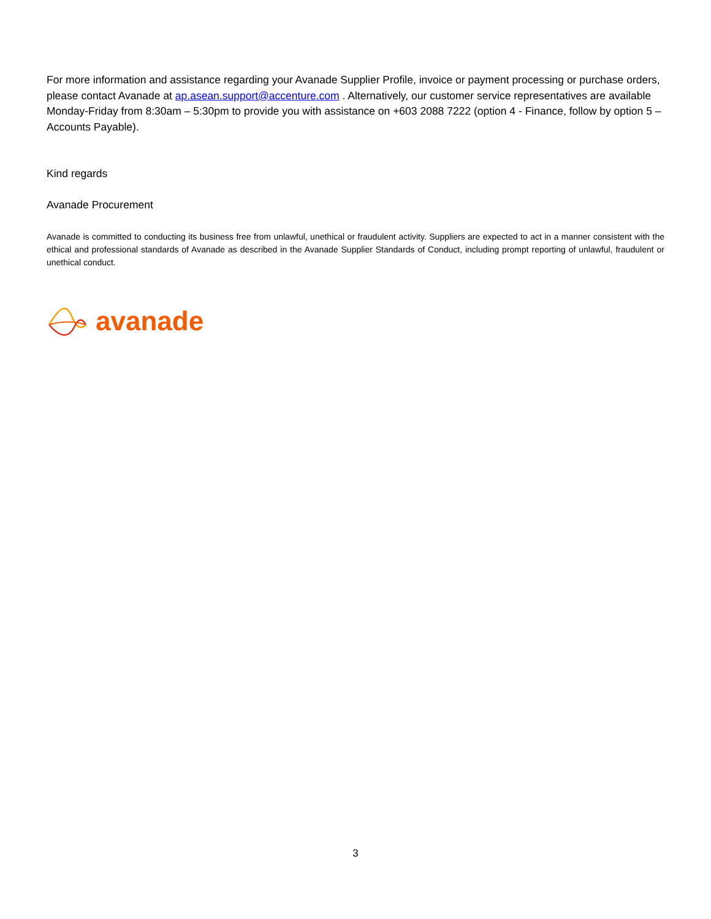For more information and assistance regarding your Avanade Supplier Profile, invoice or payment processing or purchase orders, please contact Avanade at ap.asean.support@accenture.com . Alternatively, our customer service representatives are available Monday-Friday from 8:30am – 5:30pm to provide you with assistance on +603 2088 7222 (option 4 - Finance, follow by option 5 – Accounts Payable).
Kind regards
Avanade Procurement
Avanade is committed to conducting its business free from unlawful, unethical or fraudulent activity. Suppliers are expected to act in a manner consistent with the ethical and professional standards of Avanade as described in the Avanade Supplier Standards of Conduct, including prompt reporting of unlawful, fraudulent or unethical conduct.
avanade
3